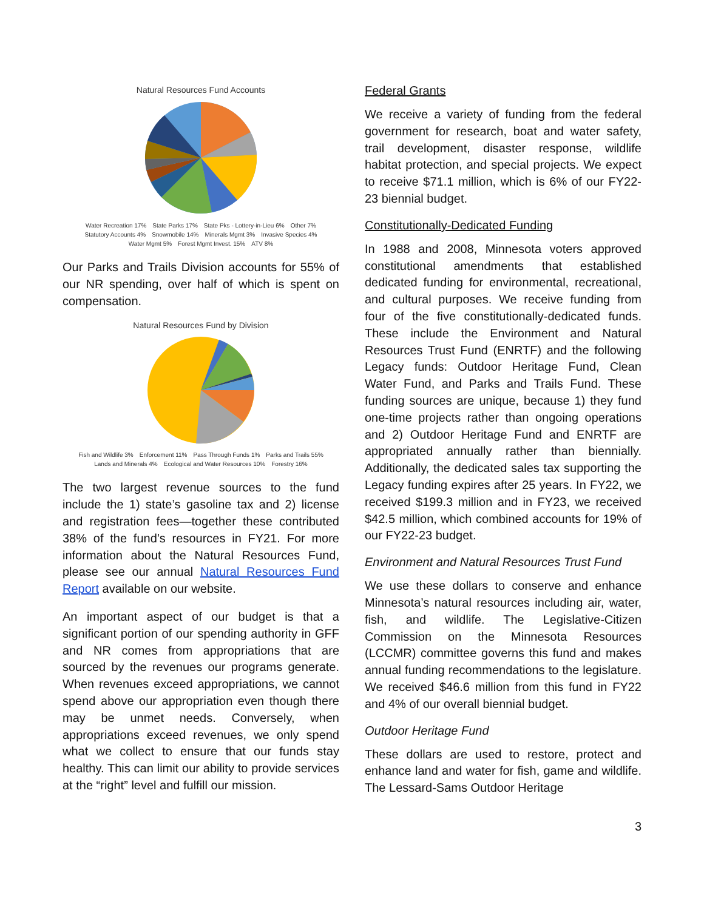Natural Resources Fund Accounts
Water Recreation 17% State Parks 17% State Pks - Lottery-in-Lieu 6% Other 7% Statutory Accounts 4% Snowmobile 14% Minerals Mgmt 3% Invasive Species 4% Water Mgmt 5% Forest Mgmt Invest. 15% ATV 8%
Our Parks and Trails Division accounts for 55% of our NR spending, over half of which is spent on compensation.
Natural Resources Fund by Division
Fish and Wildlife 3% Enforcement 11% Pass Through Funds 1% Parks and Trails 55% Lands and Minerals 4% Ecological and Water Resources 10% Forestry 16%
The two largest revenue sources to the fund include the 1) state’s gasoline tax and 2) license and registration fees—together these contributed 38% of the fund’s resources in FY21. For more information about the Natural Resources Fund, please see our annual Natural Resources Fund Report available on our website.
An important aspect of our budget is that a significant portion of our spending authority in GFF and NR comes from appropriations that are sourced by the revenues our programs generate. When revenues exceed appropriations, we cannot spend above our appropriation even though there may be unmet needs. Conversely, when appropriations exceed revenues, we only spend what we collect to ensure that our funds stay healthy. This can limit our ability to provide services at the “right” level and fulfill our mission.
Federal Grants
We receive a variety of funding from the federal government for research, boat and water safety, trail development, disaster response, wildlife habitat protection, and special projects. We expect to receive $71.1 million, which is 6% of our FY22-23 biennial budget.
Constitutionally-Dedicated Funding
In 1988 and 2008, Minnesota voters approved constitutional amendments that established dedicated funding for environmental, recreational, and cultural purposes. We receive funding from four of the five constitutionally-dedicated funds. These include the Environment and Natural Resources Trust Fund (ENRTF) and the following Legacy funds: Outdoor Heritage Fund, Clean Water Fund, and Parks and Trails Fund. These funding sources are unique, because 1) they fund one-time projects rather than ongoing operations and 2) Outdoor Heritage Fund and ENRTF are appropriated annually rather than biennially. Additionally, the dedicated sales tax supporting the Legacy funding expires after 25 years. In FY22, we received $199.3 million and in FY23, we received $42.5 million, which combined accounts for 19% of our FY22-23 budget.
Environment and Natural Resources Trust Fund
We use these dollars to conserve and enhance Minnesota’s natural resources including air, water, fish, and wildlife. The Legislative-Citizen Commission on the Minnesota Resources (LCCMR) committee governs this fund and makes annual funding recommendations to the legislature. We received $46.6 million from this fund in FY22 and 4% of our overall biennial budget.
Outdoor Heritage Fund
These dollars are used to restore, protect and enhance land and water for fish, game and wildlife. The Lessard-Sams Outdoor Heritage
3